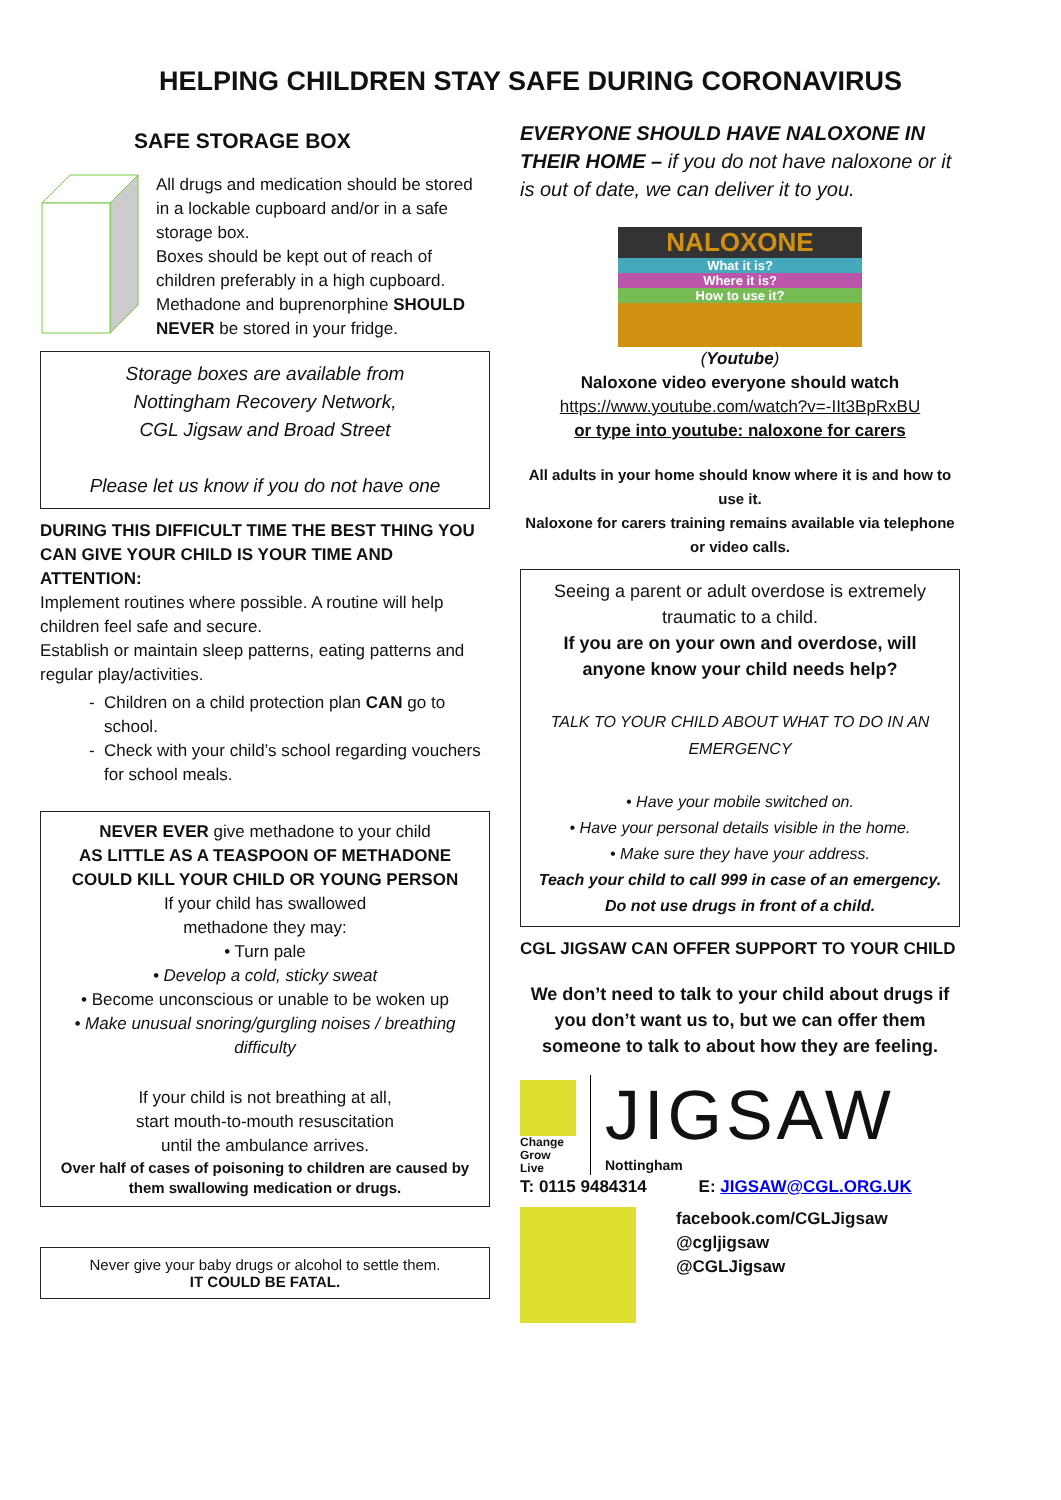HELPING CHILDREN STAY SAFE DURING CORONAVIRUS
SAFE STORAGE BOX
All drugs and medication should be stored in a lockable cupboard and/or in a safe storage box.
Boxes should be kept out of reach of children preferably in a high cupboard.
Methadone and buprenorphine SHOULD NEVER be stored in your fridge.
Storage boxes are available from
Nottingham Recovery Network,
CGL Jigsaw and Broad Street
Please let us know if you do not have one
DURING THIS DIFFICULT TIME THE BEST THING YOU CAN GIVE YOUR CHILD IS YOUR TIME AND ATTENTION:
Implement routines where possible. A routine will help children feel safe and secure.
Establish or maintain sleep patterns, eating patterns and regular play/activities.
Children on a child protection plan CAN go to school.
Check with your child’s school regarding vouchers for school meals.
NEVER EVER give methadone to your child
AS LITTLE AS A TEASPOON OF METHADONE COULD KILL YOUR CHILD OR YOUNG PERSON
If your child has swallowed
methadone they may:
• Turn pale
• Develop a cold, sticky sweat
• Become unconscious or unable to be woken up
• Make unusual snoring/gurgling noises / breathing difficulty
If your child is not breathing at all,
start mouth-to-mouth resuscitation
until the ambulance arrives.
Over half of cases of poisoning to children are caused by them swallowing medication or drugs.
Never give your baby drugs or alcohol to settle them.
IT COULD BE FATAL.
EVERYONE SHOULD HAVE NALOXONE IN THEIR HOME – if you do not have naloxone or it is out of date, we can deliver it to you.
NALOXONE
What it is?
Where it is?
How to use it?
(Youtube)
Naloxone video everyone should watch
https://www.youtube.com/watch?v=-IIt3BpRxBU
or type into youtube: naloxone for carers
All adults in your home should know where it is and how to use it.
Naloxone for carers training remains available via telephone or video calls.
Seeing a parent or adult overdose is extremely traumatic to a child.
If you are on your own and overdose, will anyone know your child needs help?
TALK TO YOUR CHILD ABOUT WHAT TO DO IN AN EMERGENCY
• Have your mobile switched on.
• Have your personal details visible in the home.
• Make sure they have your address.
Teach your child to call 999 in case of an emergency.
Do not use drugs in front of a child.
CGL JIGSAW CAN OFFER SUPPORT TO YOUR CHILD
We don’t need to talk to your child about drugs if you don’t want us to, but we can offer them someone to talk to about how they are feeling.
Change
Grow
Live
JIGSAW
Nottingham
T: 0115 9484314 E: JIGSAW@CGL.ORG.UK
facebook.com/CGLJigsaw
@cgljigsaw
@CGLJigsaw